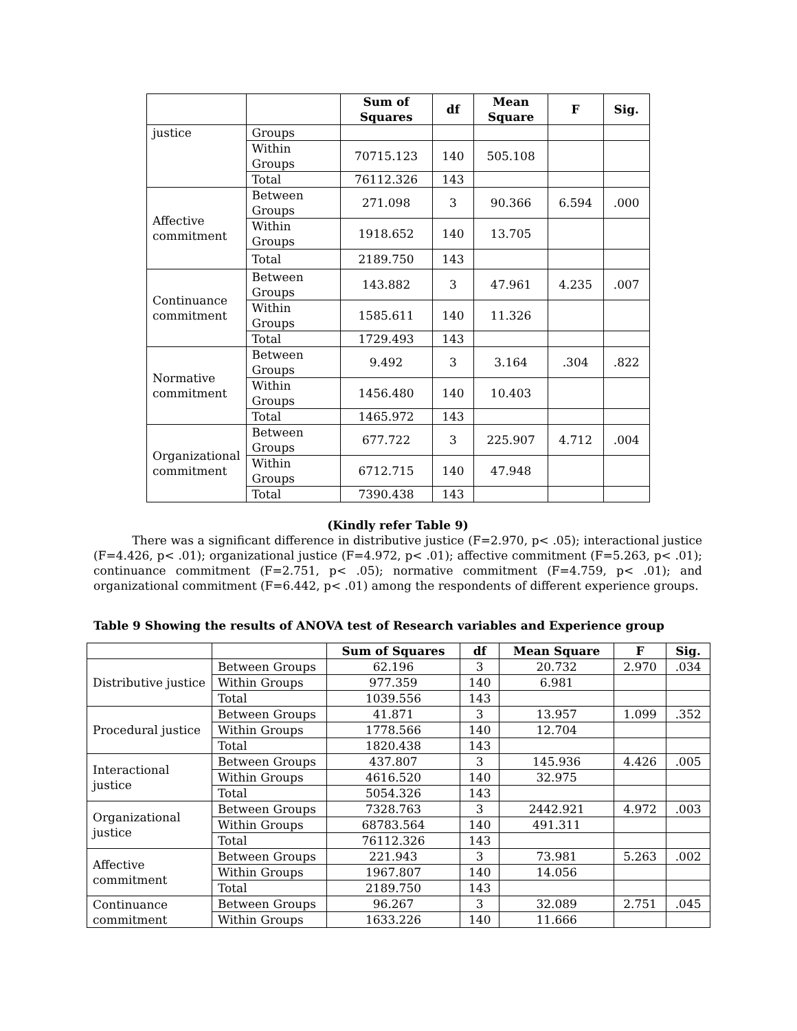| | | Sum of Squares | df | Mean Square | F | Sig. |
| --- | --- | --- | --- | --- | --- | --- |
| justice | Groups | | | | | |
| | Within Groups | 70715.123 | 140 | 505.108 | | |
| | Total | 76112.326 | 143 | | | |
| Affective commitment | Between Groups | 271.098 | 3 | 90.366 | 6.594 | .000 |
| | Within Groups | 1918.652 | 140 | 13.705 | | |
| | Total | 2189.750 | 143 | | | |
| Continuance commitment | Between Groups | 143.882 | 3 | 47.961 | 4.235 | .007 |
| | Within Groups | 1585.611 | 140 | 11.326 | | |
| | Total | 1729.493 | 143 | | | |
| Normative commitment | Between Groups | 9.492 | 3 | 3.164 | .304 | .822 |
| | Within Groups | 1456.480 | 140 | 10.403 | | |
| | Total | 1465.972 | 143 | | | |
| Organizational commitment | Between Groups | 677.722 | 3 | 225.907 | 4.712 | .004 |
| | Within Groups | 6712.715 | 140 | 47.948 | | |
| | Total | 7390.438 | 143 | | | |
(Kindly refer Table 9)
There was a significant difference in distributive justice (F=2.970, p< .05); interactional justice (F=4.426, p< .01); organizational justice (F=4.972, p< .01); affective commitment (F=5.263, p< .01); continuance commitment (F=2.751, p< .05); normative commitment (F=4.759, p< .01); and organizational commitment (F=6.442, p< .01) among the respondents of different experience groups.
Table 9 Showing the results of ANOVA test of Research variables and Experience group
| | | Sum of Squares | df | Mean Square | F | Sig. |
| --- | --- | --- | --- | --- | --- | --- |
| Distributive justice | Between Groups | 62.196 | 3 | 20.732 | 2.970 | .034 |
| | Within Groups | 977.359 | 140 | 6.981 | | |
| | Total | 1039.556 | 143 | | | |
| Procedural justice | Between Groups | 41.871 | 3 | 13.957 | 1.099 | .352 |
| | Within Groups | 1778.566 | 140 | 12.704 | | |
| | Total | 1820.438 | 143 | | | |
| Interactional justice | Between Groups | 437.807 | 3 | 145.936 | 4.426 | .005 |
| | Within Groups | 4616.520 | 140 | 32.975 | | |
| | Total | 5054.326 | 143 | | | |
| Organizational justice | Between Groups | 7328.763 | 3 | 2442.921 | 4.972 | .003 |
| | Within Groups | 68783.564 | 140 | 491.311 | | |
| | Total | 76112.326 | 143 | | | |
| Affective commitment | Between Groups | 221.943 | 3 | 73.981 | 5.263 | .002 |
| | Within Groups | 1967.807 | 140 | 14.056 | | |
| | Total | 2189.750 | 143 | | | |
| Continuance commitment | Between Groups | 96.267 | 3 | 32.089 | 2.751 | .045 |
| | Within Groups | 1633.226 | 140 | 11.666 | | |